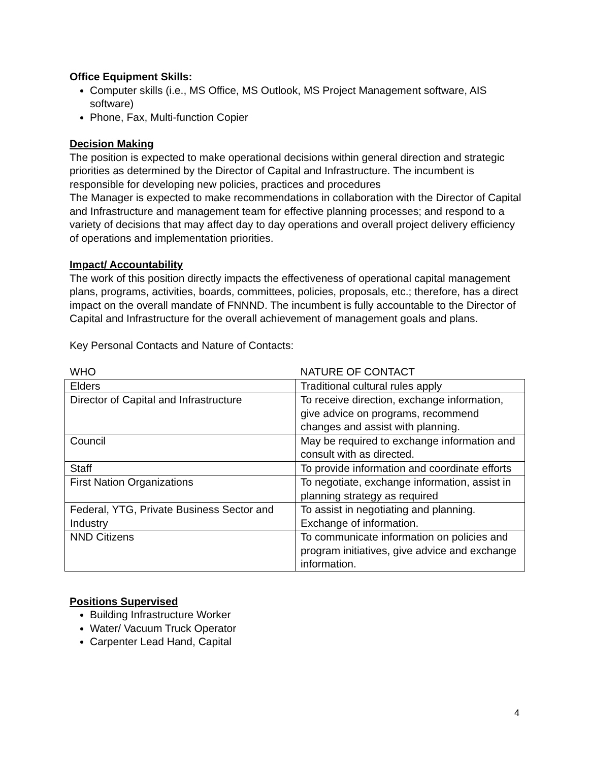Office Equipment Skills:
Computer skills (i.e., MS Office, MS Outlook, MS Project Management software, AIS software)
Phone, Fax, Multi-function Copier
Decision Making
The position is expected to make operational decisions within general direction and strategic priorities as determined by the Director of Capital and Infrastructure. The incumbent is responsible for developing new policies, practices and procedures
The Manager is expected to make recommendations in collaboration with the Director of Capital and Infrastructure and management team for effective planning processes; and respond to a variety of decisions that may affect day to day operations and overall project delivery efficiency of operations and implementation priorities.
Impact/ Accountability
The work of this position directly impacts the effectiveness of operational capital management plans, programs, activities, boards, committees, policies, proposals, etc.; therefore, has a direct impact on the overall mandate of FNNND. The incumbent is fully accountable to the Director of Capital and Infrastructure for the overall achievement of management goals and plans.
Key Personal Contacts and Nature of Contacts:
| WHO | NATURE OF CONTACT |
| --- | --- |
| Elders | Traditional cultural rules apply |
| Director of Capital and Infrastructure | To receive direction, exchange information, give advice on programs, recommend changes and assist with planning. |
| Council | May be required to exchange information and consult with as directed. |
| Staff | To provide information and coordinate efforts |
| First Nation Organizations | To negotiate, exchange information, assist in planning strategy as required |
| Federal, YTG, Private Business Sector and Industry | To assist in negotiating and planning. Exchange of information. |
| NND Citizens | To communicate information on policies and program initiatives, give advice and exchange information. |
Positions Supervised
Building Infrastructure Worker
Water/ Vacuum Truck Operator
Carpenter Lead Hand, Capital
4